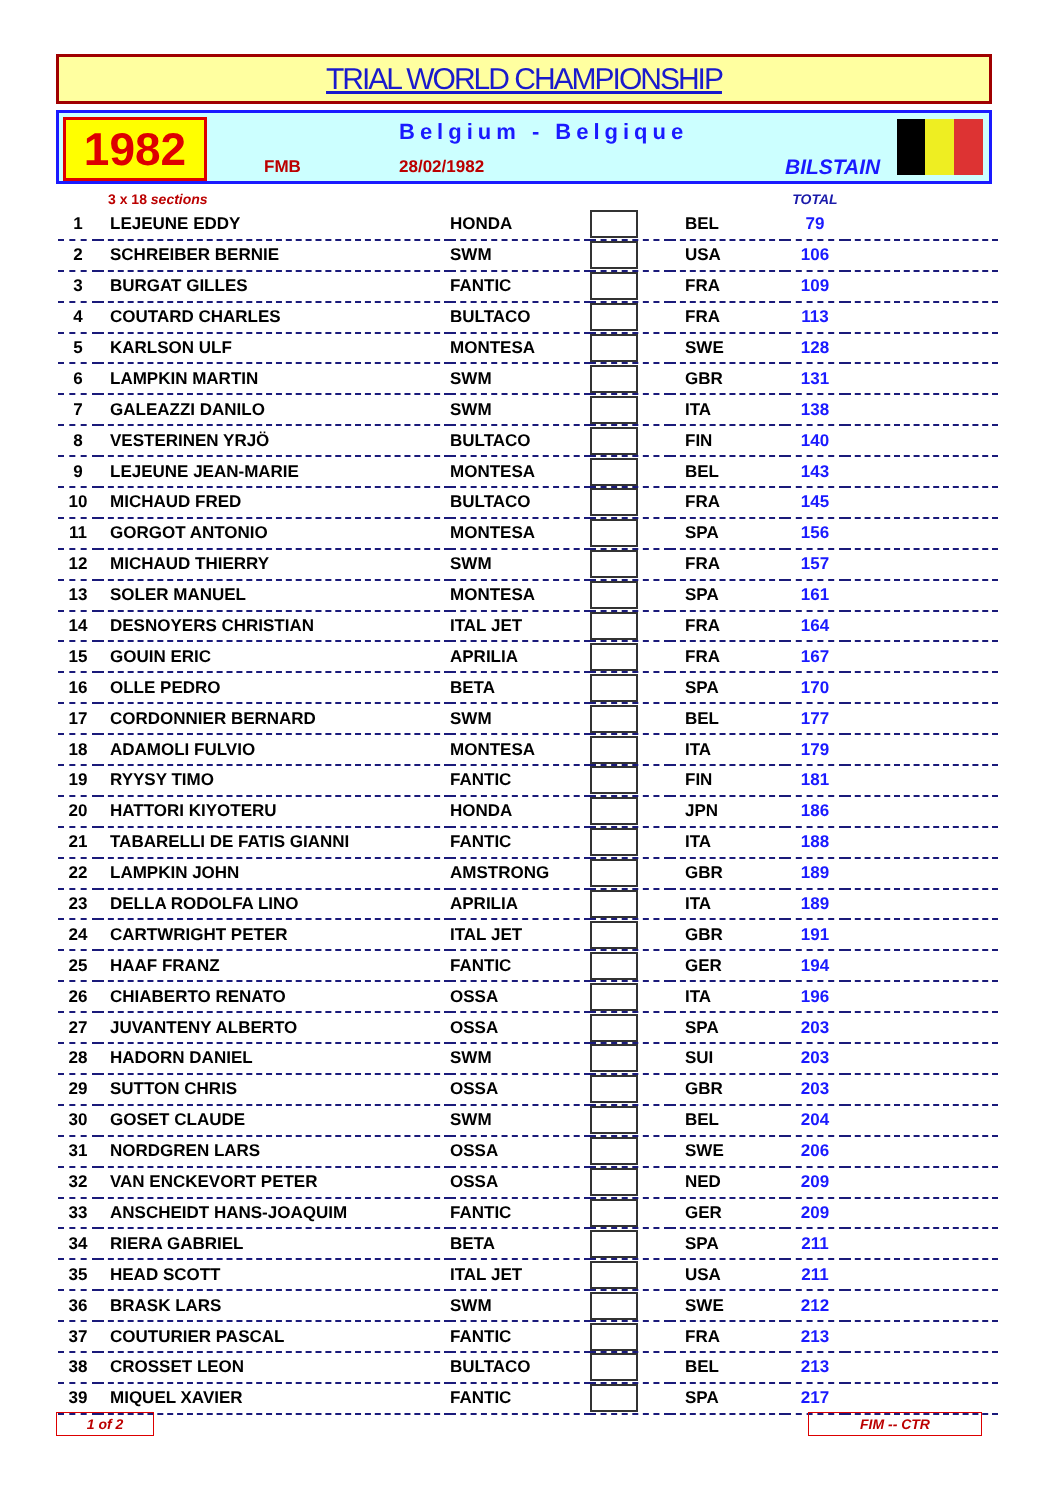TRIAL WORLD CHAMPIONSHIP
1982 Belgium - Belgique
FMB 28/02/1982 BILSTAIN
| | 3 x 18 sections | | | | TOTAL | |
| 1 | LEJEUNE EDDY | HONDA | | BEL | 79 | |
| 2 | SCHREIBER BERNIE | SWM | | USA | 106 | |
| 3 | BURGAT GILLES | FANTIC | | FRA | 109 | |
| 4 | COUTARD CHARLES | BULTACO | | FRA | 113 | |
| 5 | KARLSON ULF | MONTESA | | SWE | 128 | |
| 6 | LAMPKIN MARTIN | SWM | | GBR | 131 | |
| 7 | GALEAZZI DANILO | SWM | | ITA | 138 | |
| 8 | VESTERINEN YRJÖ | BULTACO | | FIN | 140 | |
| 9 | LEJEUNE JEAN-MARIE | MONTESA | | BEL | 143 | |
| 10 | MICHAUD FRED | BULTACO | | FRA | 145 | |
| 11 | GORGOT ANTONIO | MONTESA | | SPA | 156 | |
| 12 | MICHAUD THIERRY | SWM | | FRA | 157 | |
| 13 | SOLER MANUEL | MONTESA | | SPA | 161 | |
| 14 | DESNOYERS CHRISTIAN | ITAL JET | | FRA | 164 | |
| 15 | GOUIN ERIC | APRILIA | | FRA | 167 | |
| 16 | OLLE PEDRO | BETA | | SPA | 170 | |
| 17 | CORDONNIER BERNARD | SWM | | BEL | 177 | |
| 18 | ADAMOLI FULVIO | MONTESA | | ITA | 179 | |
| 19 | RYYSY TIMO | FANTIC | | FIN | 181 | |
| 20 | HATTORI KIYOTERU | HONDA | | JPN | 186 | |
| 21 | TABARELLI DE FATIS GIANNI | FANTIC | | ITA | 188 | |
| 22 | LAMPKIN JOHN | AMSTRONG | | GBR | 189 | |
| 23 | DELLA RODOLFA LINO | APRILIA | | ITA | 189 | |
| 24 | CARTWRIGHT PETER | ITAL JET | | GBR | 191 | |
| 25 | HAAF FRANZ | FANTIC | | GER | 194 | |
| 26 | CHIABERTO RENATO | OSSA | | ITA | 196 | |
| 27 | JUVANTENY ALBERTO | OSSA | | SPA | 203 | |
| 28 | HADORN DANIEL | SWM | | SUI | 203 | |
| 29 | SUTTON CHRIS | OSSA | | GBR | 203 | |
| 30 | GOSET CLAUDE | SWM | | BEL | 204 | |
| 31 | NORDGREN LARS | OSSA | | SWE | 206 | |
| 32 | VAN ENCKEVORT PETER | OSSA | | NED | 209 | |
| 33 | ANSCHEIDT HANS-JOAQUIM | FANTIC | | GER | 209 | |
| 34 | RIERA GABRIEL | BETA | | SPA | 211 | |
| 35 | HEAD SCOTT | ITAL JET | | USA | 211 | |
| 36 | BRASK LARS | SWM | | SWE | 212 | |
| 37 | COUTURIER PASCAL | FANTIC | | FRA | 213 | |
| 38 | CROSSET LEON | BULTACO | | BEL | 213 | |
| 39 | MIQUEL XAVIER | FANTIC | | SPA | 217 | |
1 of 2 FIM -- CTR